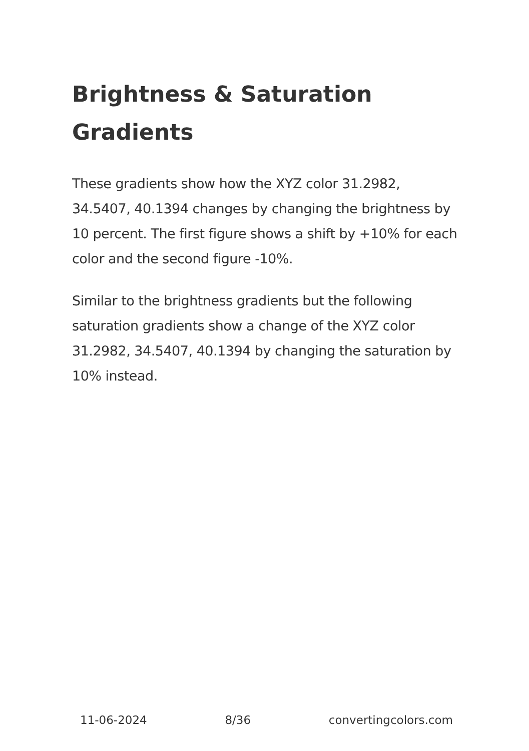Brightness & Saturation Gradients
These gradients show how the XYZ color 31.2982, 34.5407, 40.1394 changes by changing the brightness by 10 percent. The first figure shows a shift by +10% for each color and the second figure -10%.
Similar to the brightness gradients but the following saturation gradients show a change of the XYZ color 31.2982, 34.5407, 40.1394 by changing the saturation by 10% instead.
11-06-2024 8/36 convertingcolors.com